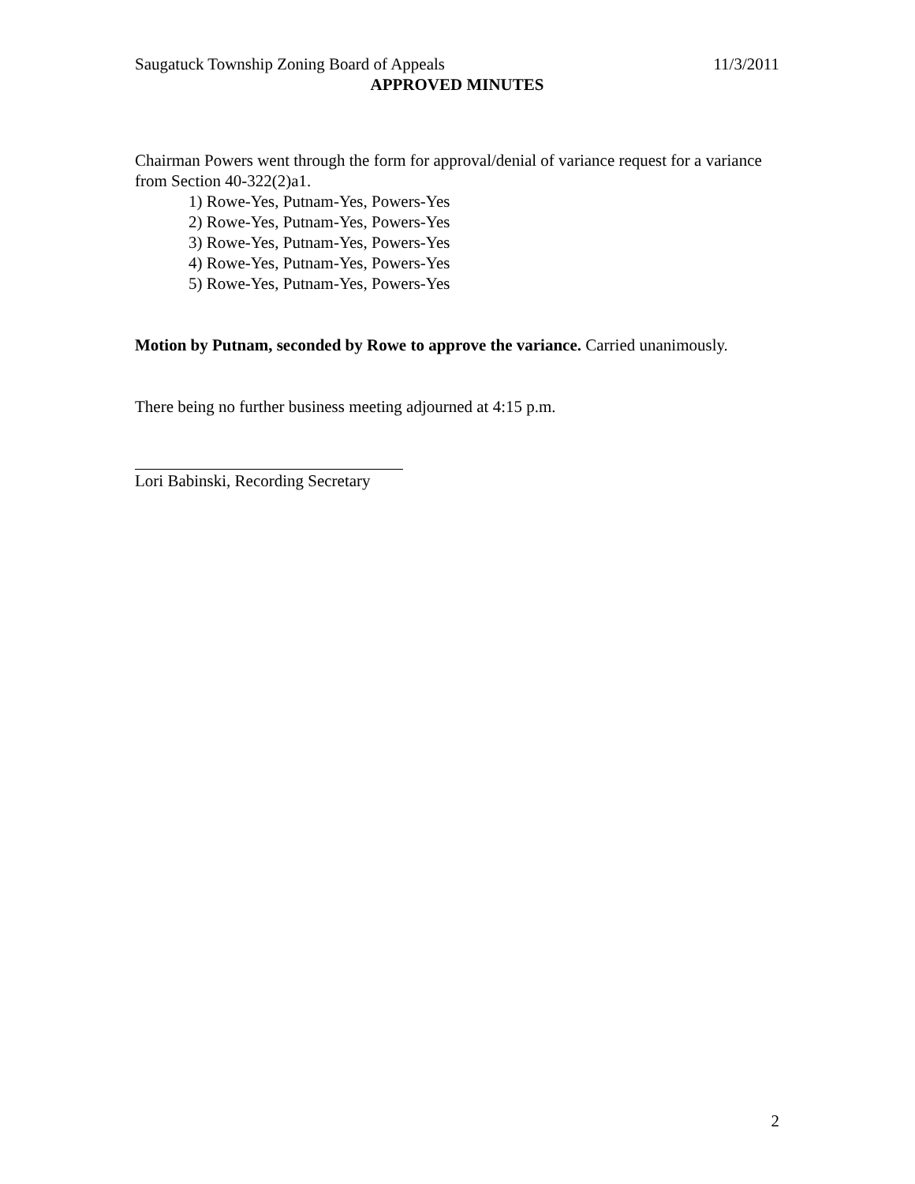Saugatuck Township Zoning Board of Appeals 11/3/2011
APPROVED MINUTES
Chairman Powers went through the form for approval/denial of variance request for a variance from Section 40-322(2)a1.
1) Rowe-Yes, Putnam-Yes, Powers-Yes
2) Rowe-Yes, Putnam-Yes, Powers-Yes
3) Rowe-Yes, Putnam-Yes, Powers-Yes
4) Rowe-Yes, Putnam-Yes, Powers-Yes
5) Rowe-Yes, Putnam-Yes, Powers-Yes
Motion by Putnam, seconded by Rowe to approve the variance. Carried unanimously.
There being no further business meeting adjourned at 4:15 p.m.
Lori Babinski, Recording Secretary
2